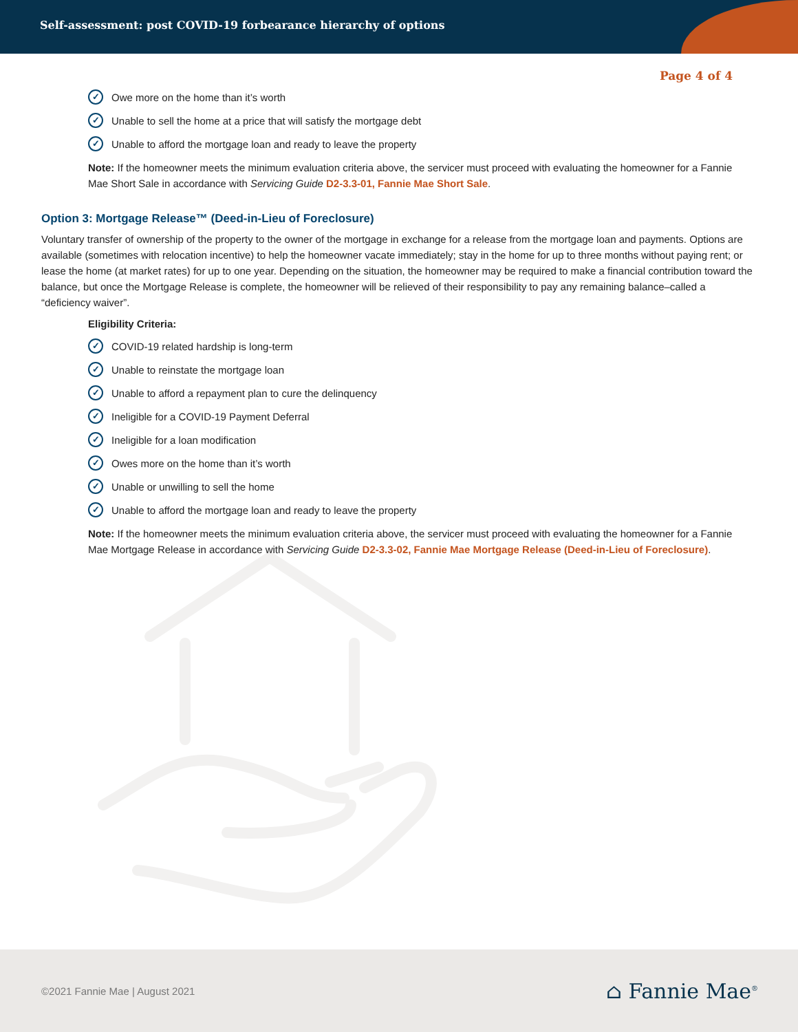Self-assessment: post COVID-19 forbearance hierarchy of options
Page 4 of 4
✓ Owe more on the home than it’s worth
✓ Unable to sell the home at a price that will satisfy the mortgage debt
✓ Unable to afford the mortgage loan and ready to leave the property
Note: If the homeowner meets the minimum evaluation criteria above, the servicer must proceed with evaluating the homeowner for a Fannie Mae Short Sale in accordance with Servicing Guide D2-3.3-01, Fannie Mae Short Sale.
Option 3: Mortgage Release™ (Deed-in-Lieu of Foreclosure)
Voluntary transfer of ownership of the property to the owner of the mortgage in exchange for a release from the mortgage loan and payments. Options are available (sometimes with relocation incentive) to help the homeowner vacate immediately; stay in the home for up to three months without paying rent; or lease the home (at market rates) for up to one year. Depending on the situation, the homeowner may be required to make a financial contribution toward the balance, but once the Mortgage Release is complete, the homeowner will be relieved of their responsibility to pay any remaining balance–called a “deficiency waiver”.
Eligibility Criteria:
✓ COVID-19 related hardship is long-term
✓ Unable to reinstate the mortgage loan
✓ Unable to afford a repayment plan to cure the delinquency
✓ Ineligible for a COVID-19 Payment Deferral
✓ Ineligible for a loan modification
✓ Owes more on the home than it’s worth
✓ Unable or unwilling to sell the home
✓ Unable to afford the mortgage loan and ready to leave the property
Note: If the homeowner meets the minimum evaluation criteria above, the servicer must proceed with evaluating the homeowner for a Fannie Mae Mortgage Release in accordance with Servicing Guide D2-3.3-02, Fannie Mae Mortgage Release (Deed-in-Lieu of Foreclosure).
©2021 Fannie Mae | August 2021 ⌂ Fannie Mae<sup>®</sup>